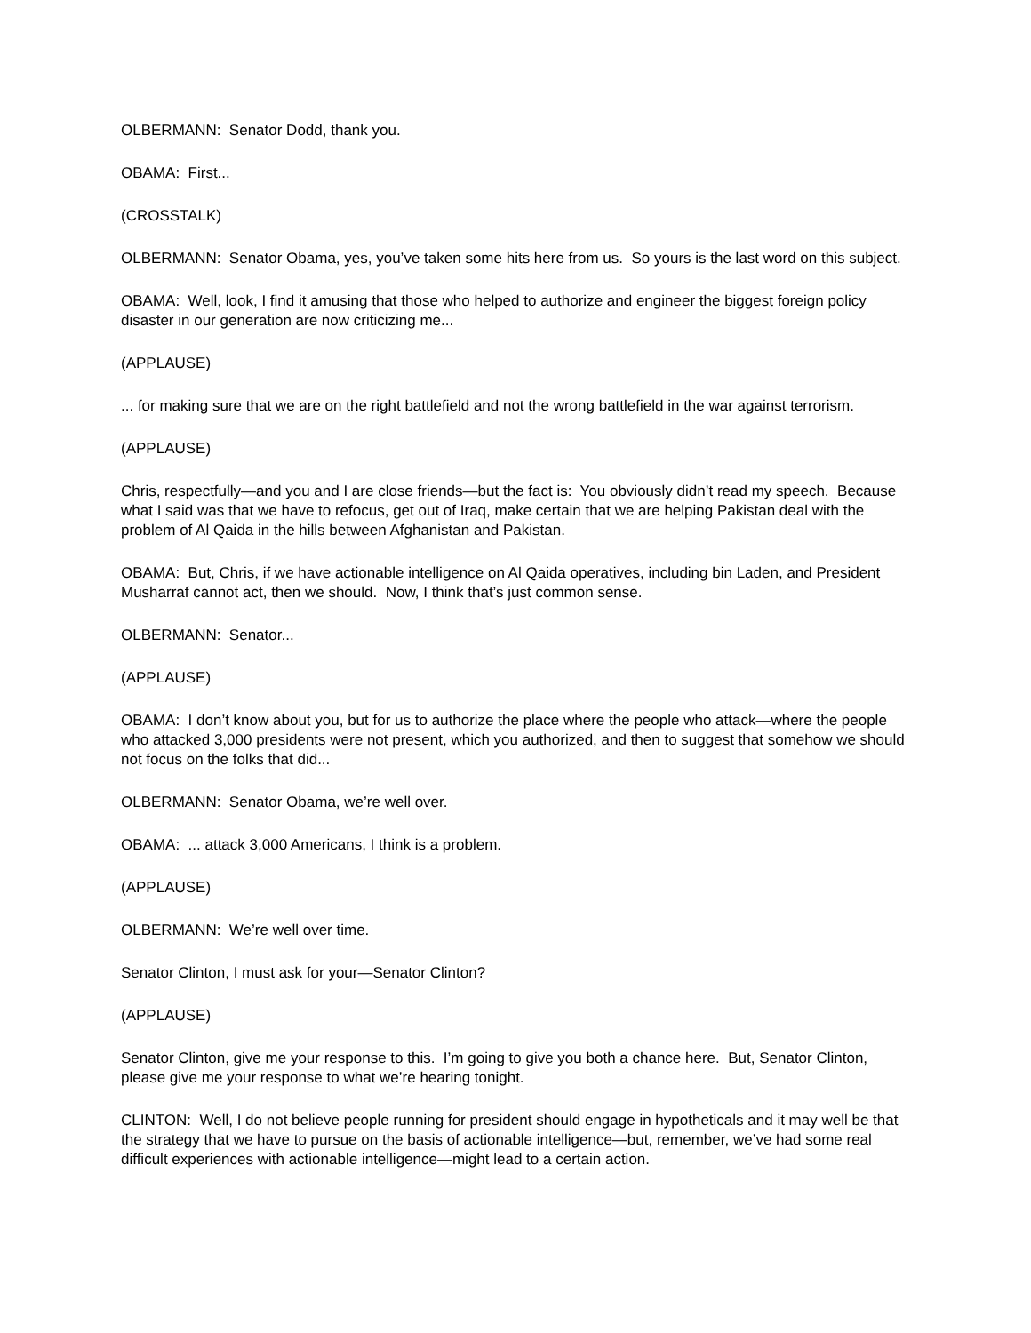OLBERMANN: Senator Dodd, thank you.
OBAMA: First...
(CROSSTALK)
OLBERMANN: Senator Obama, yes, you’ve taken some hits here from us. So yours is the last word on this subject.
OBAMA: Well, look, I find it amusing that those who helped to authorize and engineer the biggest foreign policy disaster in our generation are now criticizing me...
(APPLAUSE)
... for making sure that we are on the right battlefield and not the wrong battlefield in the war against terrorism.
(APPLAUSE)
Chris, respectfully—and you and I are close friends—but the fact is: You obviously didn’t read my speech. Because what I said was that we have to refocus, get out of Iraq, make certain that we are helping Pakistan deal with the problem of Al Qaida in the hills between Afghanistan and Pakistan.
OBAMA: But, Chris, if we have actionable intelligence on Al Qaida operatives, including bin Laden, and President Musharraf cannot act, then we should. Now, I think that’s just common sense.
OLBERMANN: Senator...
(APPLAUSE)
OBAMA: I don’t know about you, but for us to authorize the place where the people who attack—where the people who attacked 3,000 presidents were not present, which you authorized, and then to suggest that somehow we should not focus on the folks that did...
OLBERMANN: Senator Obama, we’re well over.
OBAMA: ... attack 3,000 Americans, I think is a problem.
(APPLAUSE)
OLBERMANN: We’re well over time.
Senator Clinton, I must ask for your—Senator Clinton?
(APPLAUSE)
Senator Clinton, give me your response to this. I’m going to give you both a chance here. But, Senator Clinton, please give me your response to what we’re hearing tonight.
CLINTON: Well, I do not believe people running for president should engage in hypotheticals and it may well be that the strategy that we have to pursue on the basis of actionable intelligence—but, remember, we’ve had some real difficult experiences with actionable intelligence—might lead to a certain action.